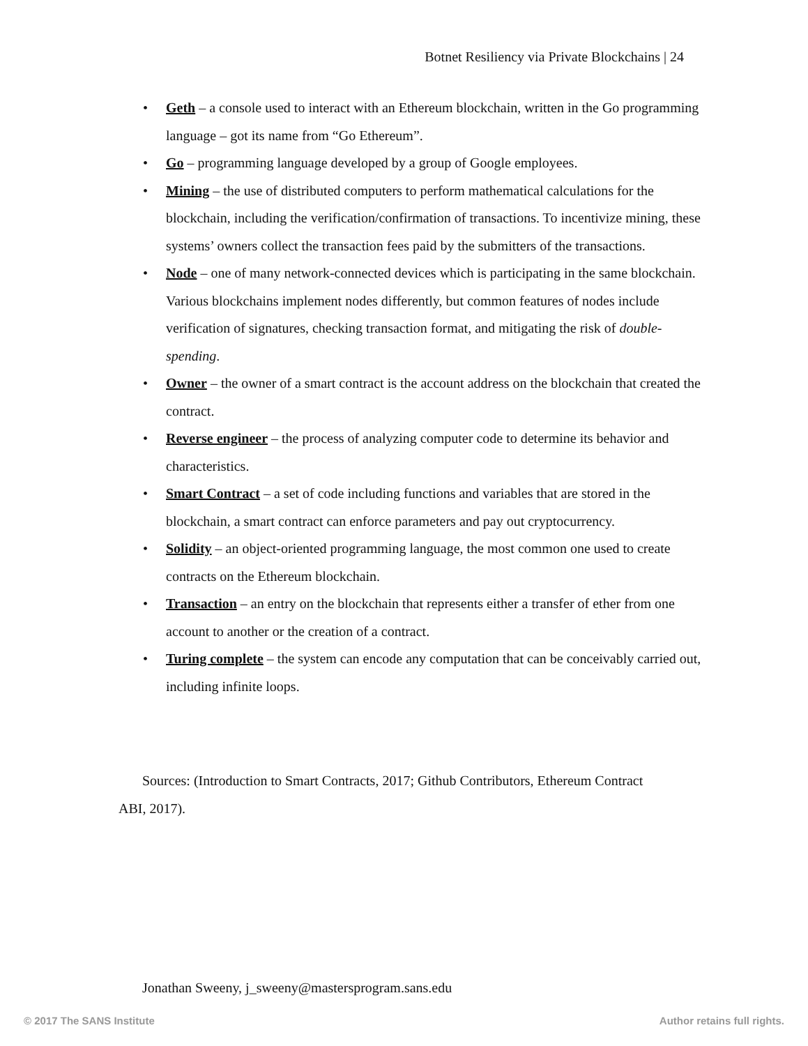Botnet Resiliency via Private Blockchains | 24
• Geth – a console used to interact with an Ethereum blockchain, written in the Go programming language – got its name from “Go Ethereum”.
• Go – programming language developed by a group of Google employees.
• Mining – the use of distributed computers to perform mathematical calculations for the blockchain, including the verification/confirmation of transactions. To incentivize mining, these systems’ owners collect the transaction fees paid by the submitters of the transactions.
• Node – one of many network-connected devices which is participating in the same blockchain. Various blockchains implement nodes differently, but common features of nodes include verification of signatures, checking transaction format, and mitigating the risk of double-spending.
• Owner – the owner of a smart contract is the account address on the blockchain that created the contract.
• Reverse engineer – the process of analyzing computer code to determine its behavior and characteristics.
• Smart Contract – a set of code including functions and variables that are stored in the blockchain, a smart contract can enforce parameters and pay out cryptocurrency.
• Solidity – an object-oriented programming language, the most common one used to create contracts on the Ethereum blockchain.
• Transaction – an entry on the blockchain that represents either a transfer of ether from one account to another or the creation of a contract.
• Turing complete – the system can encode any computation that can be conceivably carried out, including infinite loops.
Sources: (Introduction to Smart Contracts, 2017; Github Contributors, Ethereum Contract ABI, 2017).
Jonathan Sweeny, j_sweeny@mastersprogram.sans.edu
© 2017 The SANS Institute Author retains full rights.